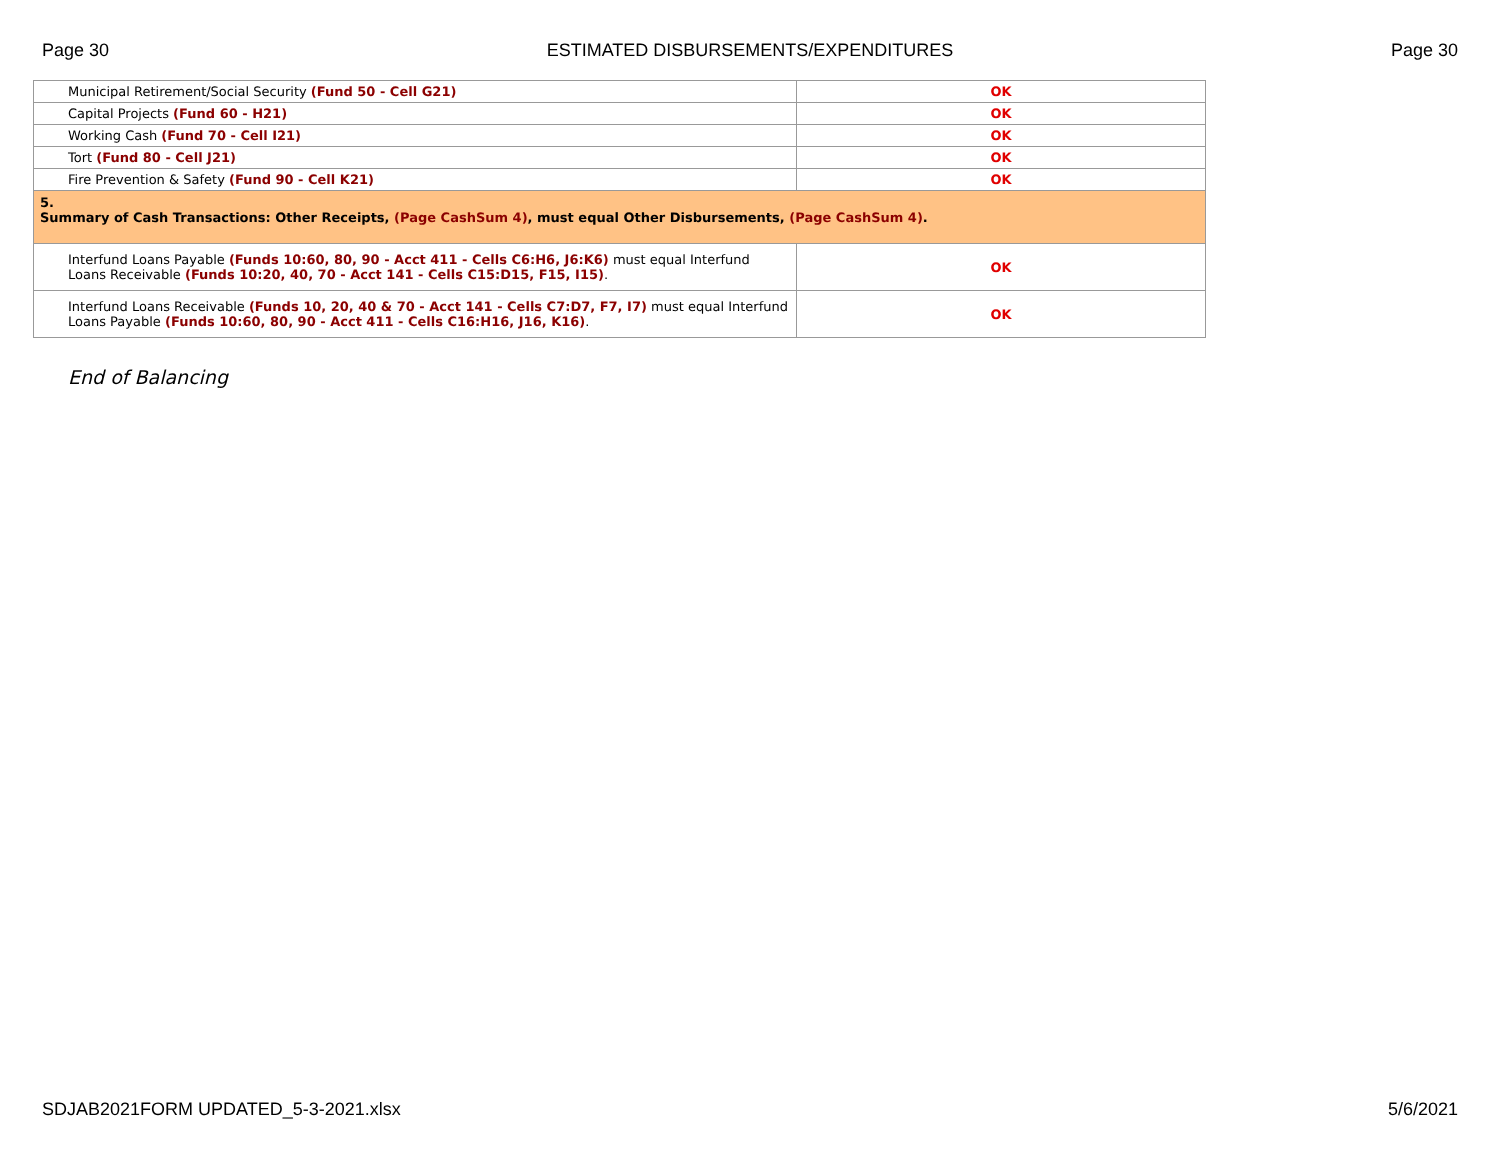Page 30 ESTIMATED DISBURSEMENTS/EXPENDITURES Page 30
| Municipal Retirement/Social Security (Fund 50 - Cell G21) | OK |
| Capital Projects (Fund 60 - H21) | OK |
| Working Cash (Fund 70 - Cell I21) | OK |
| Tort (Fund 80 - Cell J21) | OK |
| Fire Prevention & Safety (Fund 90 - Cell K21) | OK |
| 5. Summary of Cash Transactions: Other Receipts, (Page CashSum 4) , must equal Other Disbursements, (Page CashSum 4) . | |
| Interfund Loans Payable (Funds 10:60, 80, 90 - Acct 411 - Cells C6:H6, J6:K6) must equal Interfund Loans Receivable (Funds 10:20, 40, 70 - Acct 141 - Cells C15:D15, F15, I15) . | OK |
| Interfund Loans Receivable (Funds 10, 20, 40 & 70 - Acct 141 - Cells C7:D7, F7, I7) must equal Interfund Loans Payable (Funds 10:60, 80, 90 - Acct 411 - Cells C16:H16, J16, K16) . | OK |
End of Balancing
SDJAB2021FORM UPDATED_5-3-2021.xlsx 5/6/2021